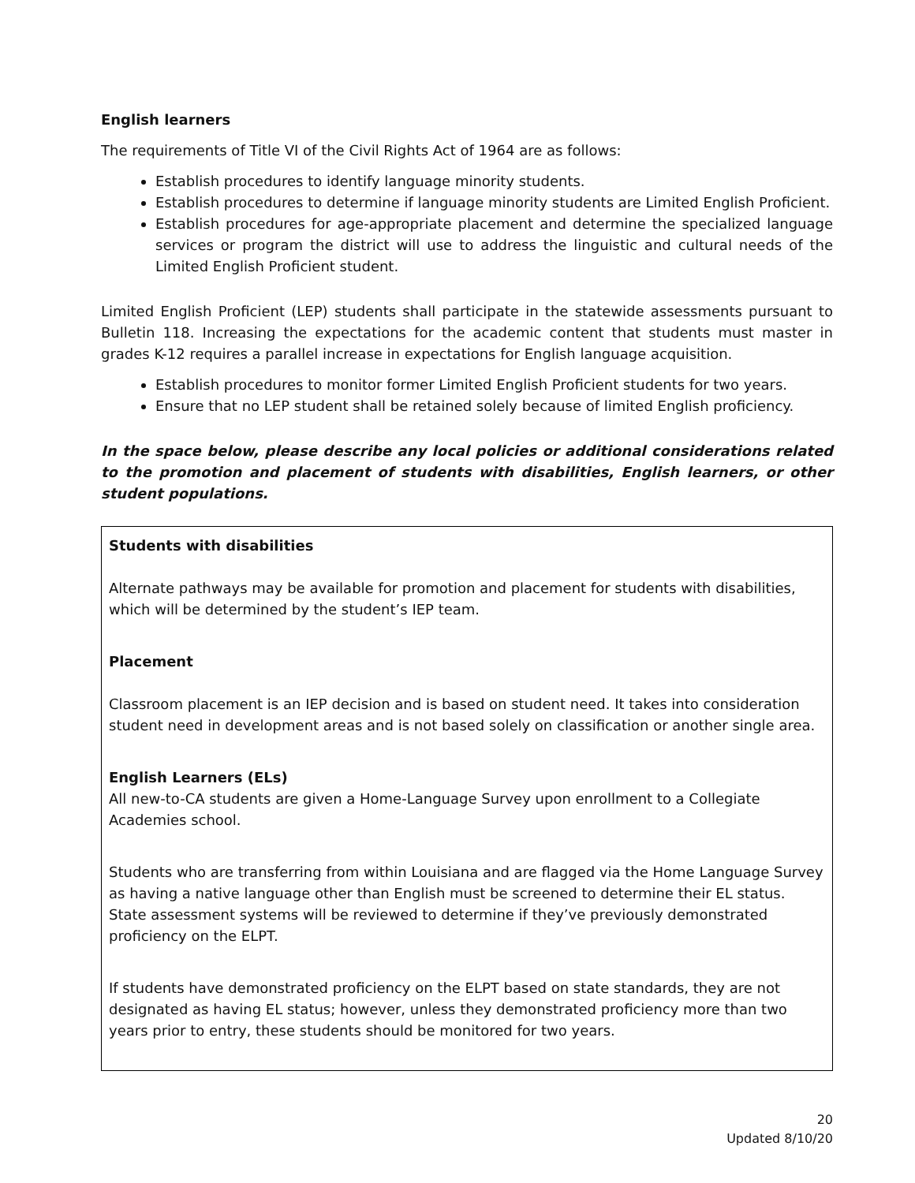English learners
The requirements of Title VI of the Civil Rights Act of 1964 are as follows:
Establish procedures to identify language minority students.
Establish procedures to determine if language minority students are Limited English Proficient.
Establish procedures for age-appropriate placement and determine the specialized language services or program the district will use to address the linguistic and cultural needs of the Limited English Proficient student.
Limited English Proficient (LEP) students shall participate in the statewide assessments pursuant to Bulletin 118. Increasing the expectations for the academic content that students must master in grades K-12 requires a parallel increase in expectations for English language acquisition.
Establish procedures to monitor former Limited English Proficient students for two years.
Ensure that no LEP student shall be retained solely because of limited English proficiency.
In the space below, please describe any local policies or additional considerations related to the promotion and placement of students with disabilities, English learners, or other student populations.
Students with disabilities
Alternate pathways may be available for promotion and placement for students with disabilities, which will be determined by the student’s IEP team.
Placement
Classroom placement is an IEP decision and is based on student need. It takes into consideration student need in development areas and is not based solely on classification or another single area.
English Learners (ELs)
All new-to-CA students are given a Home-Language Survey upon enrollment to a Collegiate Academies school.
Students who are transferring from within Louisiana and are flagged via the Home Language Survey as having a native language other than English must be screened to determine their EL status. State assessment systems will be reviewed to determine if they’ve previously demonstrated proficiency on the ELPT.
If students have demonstrated proficiency on the ELPT based on state standards, they are not designated as having EL status; however, unless they demonstrated proficiency more than two years prior to entry, these students should be monitored for two years.
20
Updated 8/10/20